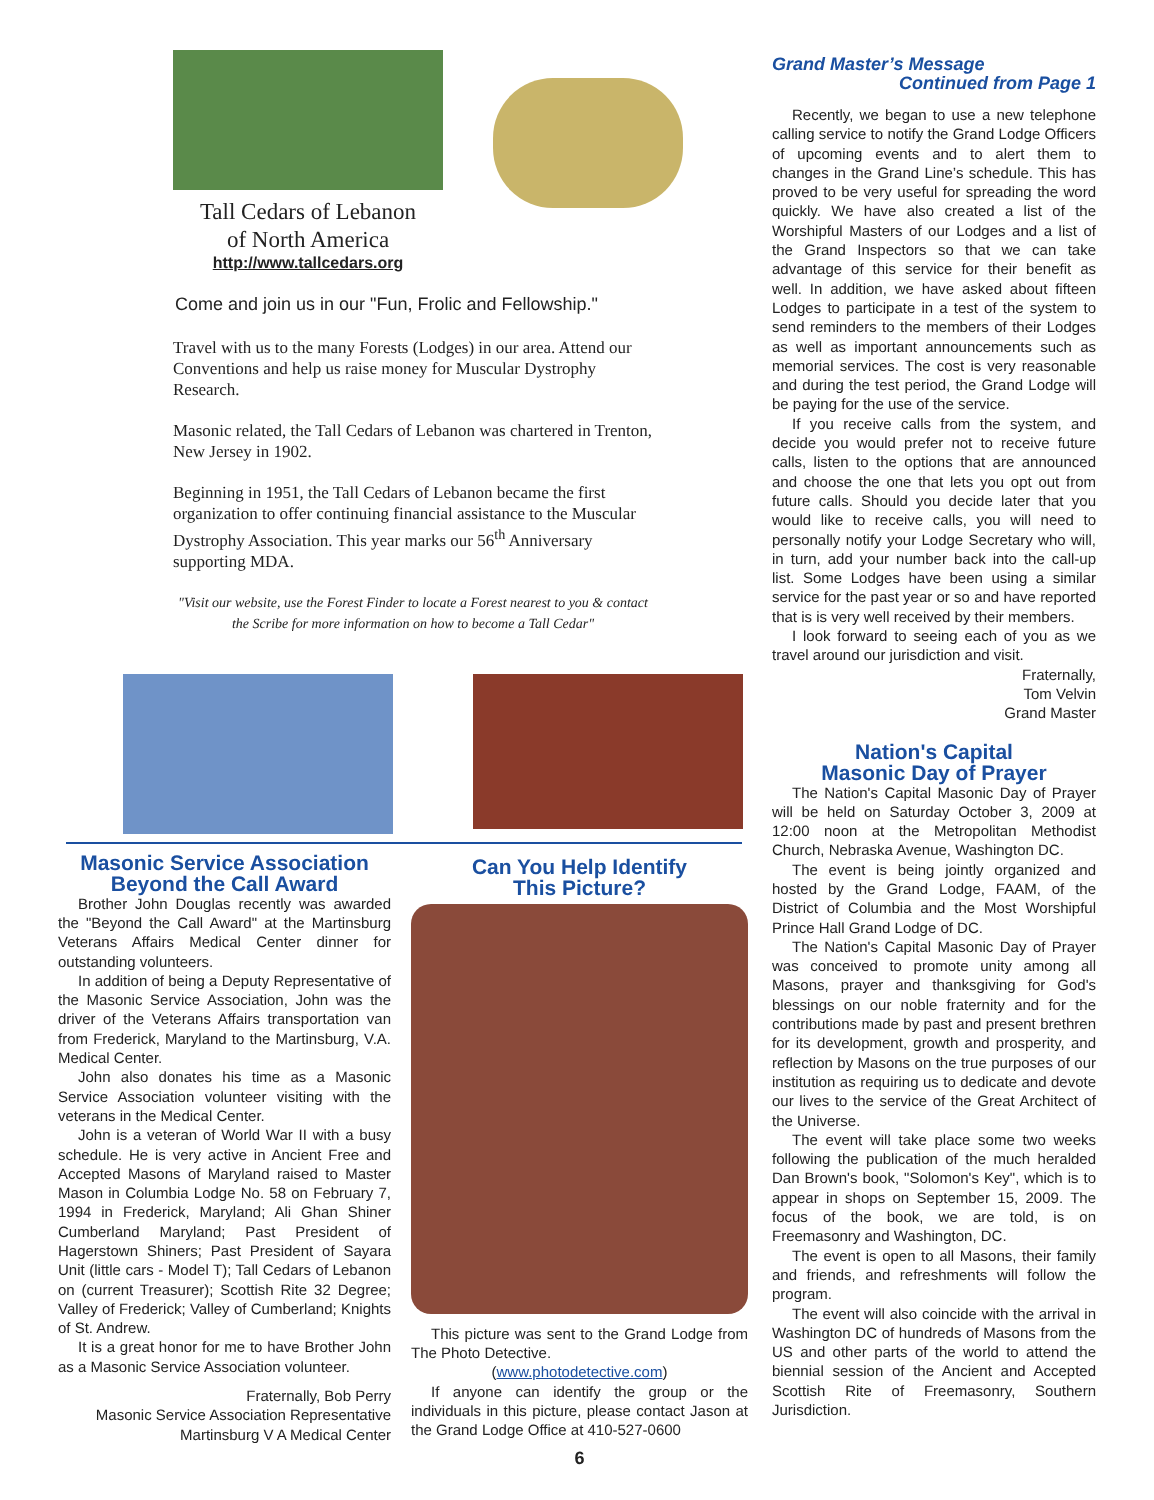Tall Cedars of Lebanon
of North America
http://www.tallcedars.org
Come and join us in our "Fun, Frolic and Fellowship."
Travel with us to the many Forests (Lodges) in our area. Attend our Conventions and help us raise money for Muscular Dystrophy Research.
Masonic related, the Tall Cedars of Lebanon was chartered in Trenton, New Jersey in 1902.
Beginning in 1951, the Tall Cedars of Lebanon became the first organization to offer continuing financial assistance to the Muscular Dystrophy Association. This year marks our 56<sup>th</sup> Anniversary supporting MDA.
"Visit our website, use the Forest Finder to locate a Forest nearest to you & contact the Scribe for more information on how to become a Tall Cedar"
Masonic Service Association
Beyond the Call Award
Brother John Douglas recently was awarded the "Beyond the Call Award" at the Martinsburg Veterans Affairs Medical Center dinner for outstanding volunteers.
In addition of being a Deputy Representative of the Masonic Service Association, John was the driver of the Veterans Affairs transportation van from Frederick, Maryland to the Martinsburg, V.A. Medical Center.
John also donates his time as a Masonic Service Association volunteer visiting with the veterans in the Medical Center.
John is a veteran of World War II with a busy schedule. He is very active in Ancient Free and Accepted Masons of Maryland raised to Master Mason in Columbia Lodge No. 58 on February 7, 1994 in Frederick, Maryland; Ali Ghan Shiner Cumberland Maryland; Past President of Hagerstown Shiners; Past President of Sayara Unit (little cars - Model T); Tall Cedars of Lebanon on (current Treasurer); Scottish Rite 32 Degree; Valley of Frederick; Valley of Cumberland; Knights of St. Andrew.
It is a great honor for me to have Brother John as a Masonic Service Association volunteer.
Fraternally, Bob Perry
Masonic Service Association Representative
Martinsburg V A Medical Center
Can You Help Identify
This Picture?
This picture was sent to the Grand Lodge from The Photo Detective.
(www.photodetective.com)
If anyone can identify the group or the individuals in this picture, please contact Jason at the Grand Lodge Office at 410-527-0600
6
Grand Master’s Message
Continued from Page 1
Recently, we began to use a new telephone calling service to notify the Grand Lodge Officers of upcoming events and to alert them to changes in the Grand Line’s schedule. This has proved to be very useful for spreading the word quickly. We have also created a list of the Worshipful Masters of our Lodges and a list of the Grand Inspectors so that we can take advantage of this service for their benefit as well. In addition, we have asked about fifteen Lodges to participate in a test of the system to send reminders to the members of their Lodges as well as important announcements such as memorial services. The cost is very reasonable and during the test period, the Grand Lodge will be paying for the use of the service.
If you receive calls from the system, and decide you would prefer not to receive future calls, listen to the options that are announced and choose the one that lets you opt out from future calls. Should you decide later that you would like to receive calls, you will need to personally notify your Lodge Secretary who will, in turn, add your number back into the call-up list. Some Lodges have been using a similar service for the past year or so and have reported that is is very well received by their members.
I look forward to seeing each of you as we travel around our jurisdiction and visit.
Fraternally,
Tom Velvin
Grand Master
Nation's Capital
Masonic Day of Prayer
The Nation's Capital Masonic Day of Prayer will be held on Saturday October 3, 2009 at 12:00 noon at the Metropolitan Methodist Church, Nebraska Avenue, Washington DC.
The event is being jointly organized and hosted by the Grand Lodge, FAAM, of the District of Columbia and the Most Worshipful Prince Hall Grand Lodge of DC.
The Nation's Capital Masonic Day of Prayer was conceived to promote unity among all Masons, prayer and thanksgiving for God's blessings on our noble fraternity and for the contributions made by past and present brethren for its development, growth and prosperity, and reflection by Masons on the true purposes of our institution as requiring us to dedicate and devote our lives to the service of the Great Architect of the Universe.
The event will take place some two weeks following the publication of the much heralded Dan Brown's book, "Solomon's Key", which is to appear in shops on September 15, 2009. The focus of the book, we are told, is on Freemasonry and Washington, DC.
The event is open to all Masons, their family and friends, and refreshments will follow the program.
The event will also coincide with the arrival in Washington DC of hundreds of Masons from the US and other parts of the world to attend the biennial session of the Ancient and Accepted Scottish Rite of Freemasonry, Southern Jurisdiction.